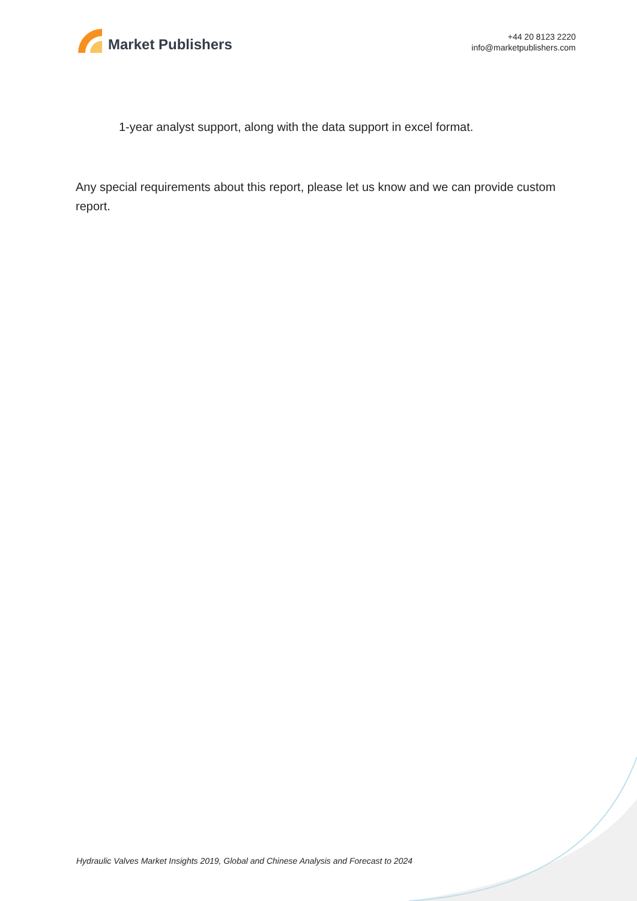Market Publishers
+44 20 8123 2220
info@marketpublishers.com
1-year analyst support, along with the data support in excel format.
Any special requirements about this report, please let us know and we can provide custom report.
Hydraulic Valves Market Insights 2019, Global and Chinese Analysis and Forecast to 2024